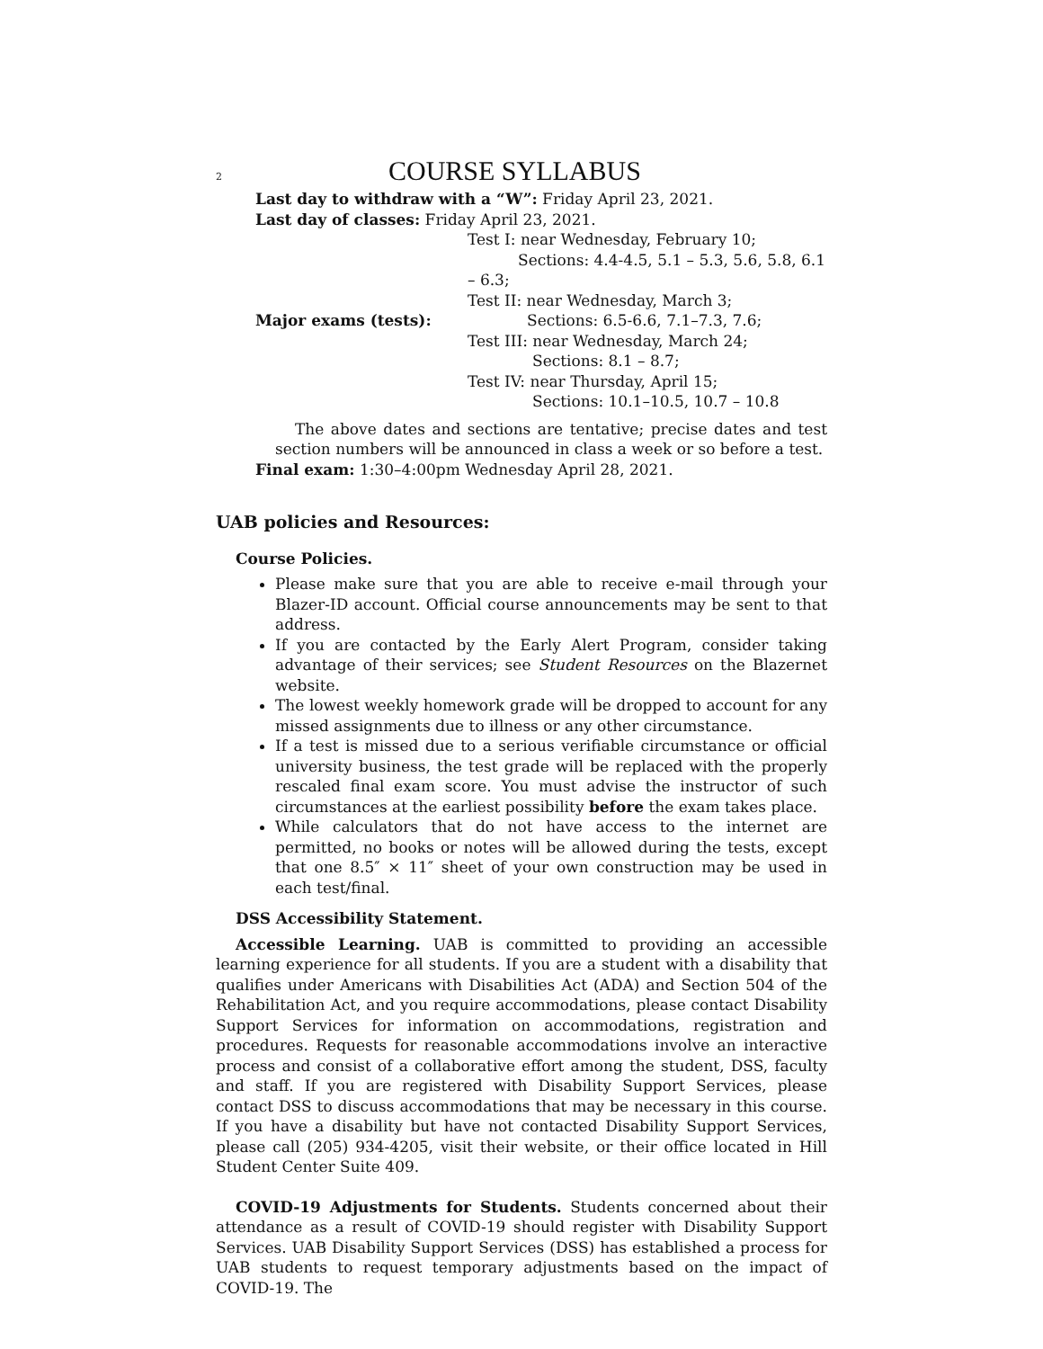2 COURSE SYLLABUS
Last day to withdraw with a “W”: Friday April 23, 2021.
Last day of classes: Friday April 23, 2021.
| Major exams (tests): | Test I: near Wednesday, February 10; Sections: 4.4-4.5, 5.1 – 5.3, 5.6, 5.8, 6.1 – 6.3; Test II: near Wednesday, March 3; Sections: 6.5-6.6, 7.1–7.3, 7.6; Test III: near Wednesday, March 24; Sections: 8.1 – 8.7; Test IV: near Thursday, April 15; Sections: 10.1–10.5, 10.7 – 10.8 |
The above dates and sections are tentative; precise dates and test section numbers will be announced in class a week or so before a test.
Final exam: 1:30–4:00pm Wednesday April 28, 2021.
UAB policies and Resources:
Course Policies.
Please make sure that you are able to receive e-mail through your Blazer-ID account. Official course announcements may be sent to that address.
If you are contacted by the Early Alert Program, consider taking advantage of their services; see Student Resources on the Blazernet website.
The lowest weekly homework grade will be dropped to account for any missed assignments due to illness or any other circumstance.
If a test is missed due to a serious verifiable circumstance or official university business, the test grade will be replaced with the properly rescaled final exam score. You must advise the instructor of such circumstances at the earliest possibility before the exam takes place.
While calculators that do not have access to the internet are permitted, no books or notes will be allowed during the tests, except that one 8.5″ × 11″ sheet of your own construction may be used in each test/final.
DSS Accessibility Statement.
Accessible Learning. UAB is committed to providing an accessible learning experience for all students. If you are a student with a disability that qualifies under Americans with Disabilities Act (ADA) and Section 504 of the Rehabilitation Act, and you require accommodations, please contact Disability Support Services for information on accommodations, registration and procedures. Requests for reasonable accommodations involve an interactive process and consist of a collaborative effort among the student, DSS, faculty and staff. If you are registered with Disability Support Services, please contact DSS to discuss accommodations that may be necessary in this course. If you have a disability but have not contacted Disability Support Services, please call (205) 934-4205, visit their website, or their office located in Hill Student Center Suite 409.
COVID-19 Adjustments for Students. Students concerned about their attendance as a result of COVID-19 should register with Disability Support Services. UAB Disability Support Services (DSS) has established a process for UAB students to request temporary adjustments based on the impact of COVID-19. The